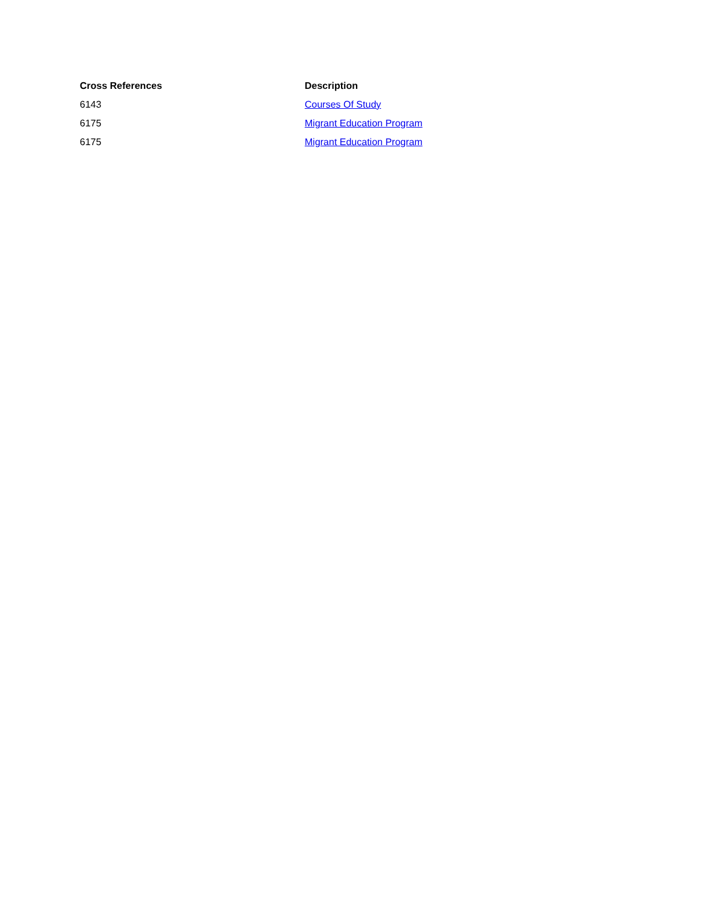| Cross References | Description |
| --- | --- |
| 6143 | Courses Of Study |
| 6175 | Migrant Education Program |
| 6175 | Migrant Education Program |